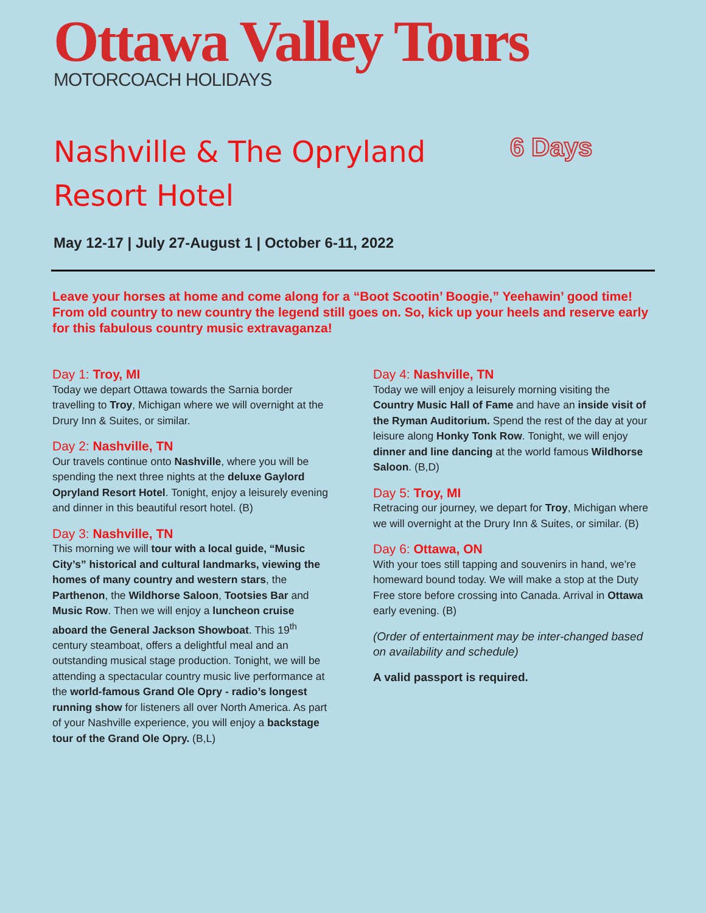Ottawa Valley Tours
MOTORCOACH HOLIDAYS
Nashville & The Opryland Resort Hotel
6 Days
May 12-17 | July 27-August 1 | October 6-11, 2022
Leave your horses at home and come along for a “Boot Scootin’ Boogie,” Yeehawin’ good time! From old country to new country the legend still goes on. So, kick up your heels and reserve early for this fabulous country music extravaganza!
Day 1: Troy, MI
Today we depart Ottawa towards the Sarnia border travelling to Troy, Michigan where we will overnight at the Drury Inn & Suites, or similar.
Day 2: Nashville, TN
Our travels continue onto Nashville, where you will be spending the next three nights at the deluxe Gaylord Opryland Resort Hotel. Tonight, enjoy a leisurely evening and dinner in this beautiful resort hotel. (B)
Day 3: Nashville, TN
This morning we will tour with a local guide, “Music City’s” historical and cultural landmarks, viewing the homes of many country and western stars, the Parthenon, the Wildhorse Saloon, Tootsies Bar and Music Row. Then we will enjoy a luncheon cruise aboard the General Jackson Showboat. This 19<sup>th</sup> century steamboat, offers a delightful meal and an outstanding musical stage production. Tonight, we will be attending a spectacular country music live performance at the world-famous Grand Ole Opry - radio’s longest running show for listeners all over North America. As part of your Nashville experience, you will enjoy a backstage tour of the Grand Ole Opry. (B,L)
Day 4: Nashville, TN
Today we will enjoy a leisurely morning visiting the Country Music Hall of Fame and have an inside visit of the Ryman Auditorium. Spend the rest of the day at your leisure along Honky Tonk Row. Tonight, we will enjoy dinner and line dancing at the world famous Wildhorse Saloon. (B,D)
Day 5: Troy, MI
Retracing our journey, we depart for Troy, Michigan where we will overnight at the Drury Inn & Suites, or similar. (B)
Day 6: Ottawa, ON
With your toes still tapping and souvenirs in hand, we’re homeward bound today. We will make a stop at the Duty Free store before crossing into Canada. Arrival in Ottawa early evening. (B)
(Order of entertainment may be inter-changed based on availability and schedule)
A valid passport is required.